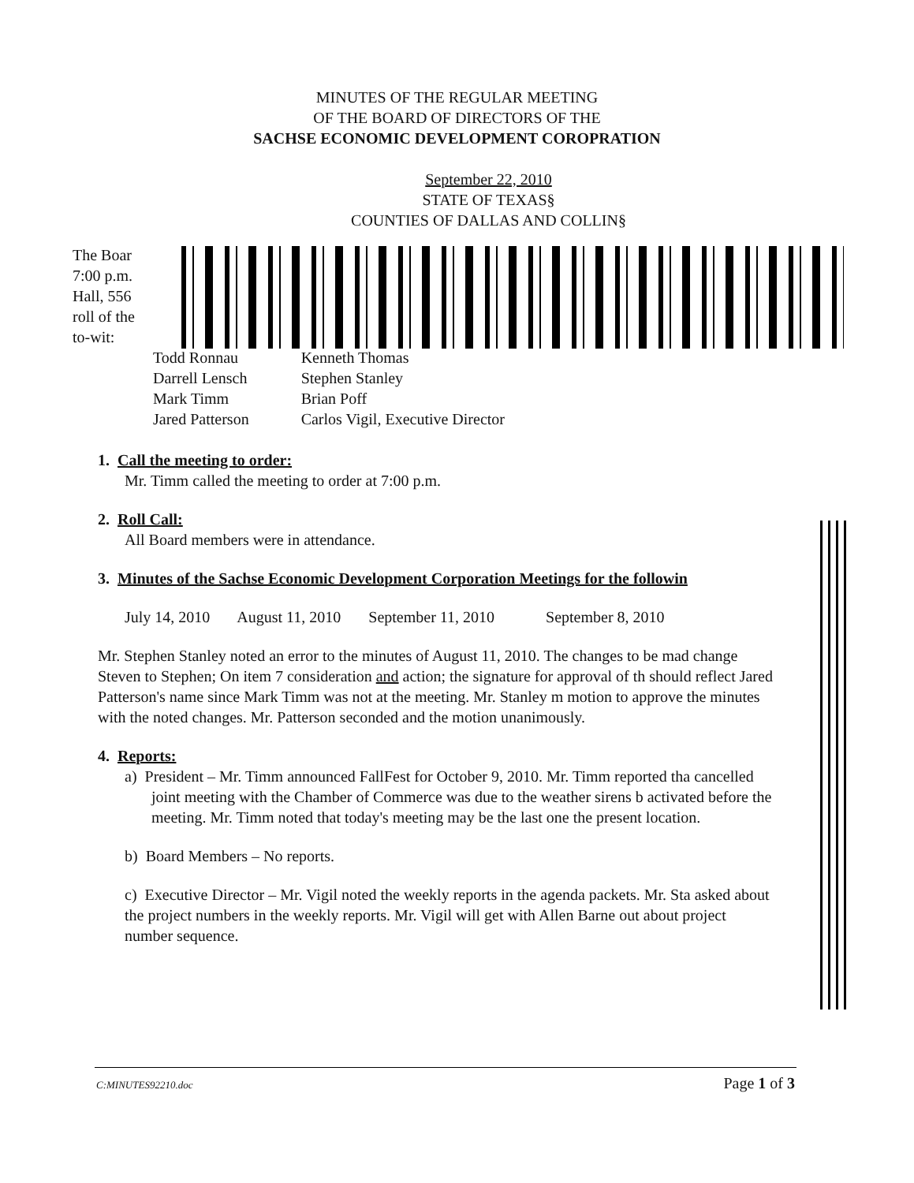MINUTES OF THE REGULAR MEETING
OF THE BOARD OF DIRECTORS OF THE
SACHSE ECONOMIC DEVELOPMENT COROPRATION
September 22, 2010
STATE OF TEXAS§
COUNTIES OF DALLAS AND COLLIN§
The Boar
7:00 p.m.
Hall, 556
roll of the
to-wit:
| Todd Ronnau | Kenneth Thomas |
| Darrell Lensch | Stephen Stanley |
| Mark Timm | Brian Poff |
| Jared Patterson | Carlos Vigil, Executive Director |
1. Call the meeting to order:
Mr. Timm called the meeting to order at 7:00 p.m.
2. Roll Call:
All Board members were in attendance.
3. Minutes of the Sachse Economic Development Corporation Meetings for the followin
July 14, 2010 August 11, 2010 September 11, 2010 September 8, 2010
Mr. Stephen Stanley noted an error to the minutes of August 11, 2010. The changes to be mad change Steven to Stephen; On item 7 consideration and action; the signature for approval of th should reflect Jared Patterson's name since Mark Timm was not at the meeting. Mr. Stanley m motion to approve the minutes with the noted changes. Mr. Patterson seconded and the motion unanimously.
4. Reports:
a) President – Mr. Timm announced FallFest for October 9, 2010. Mr. Timm reported tha cancelled joint meeting with the Chamber of Commerce was due to the weather sirens b activated before the meeting. Mr. Timm noted that today's meeting may be the last one the present location.
b) Board Members – No reports.
c) Executive Director – Mr. Vigil noted the weekly reports in the agenda packets. Mr. Sta asked about the project numbers in the weekly reports. Mr. Vigil will get with Allen Barne out about project number sequence.
C:MINUTES92210.doc Page 1 of 3